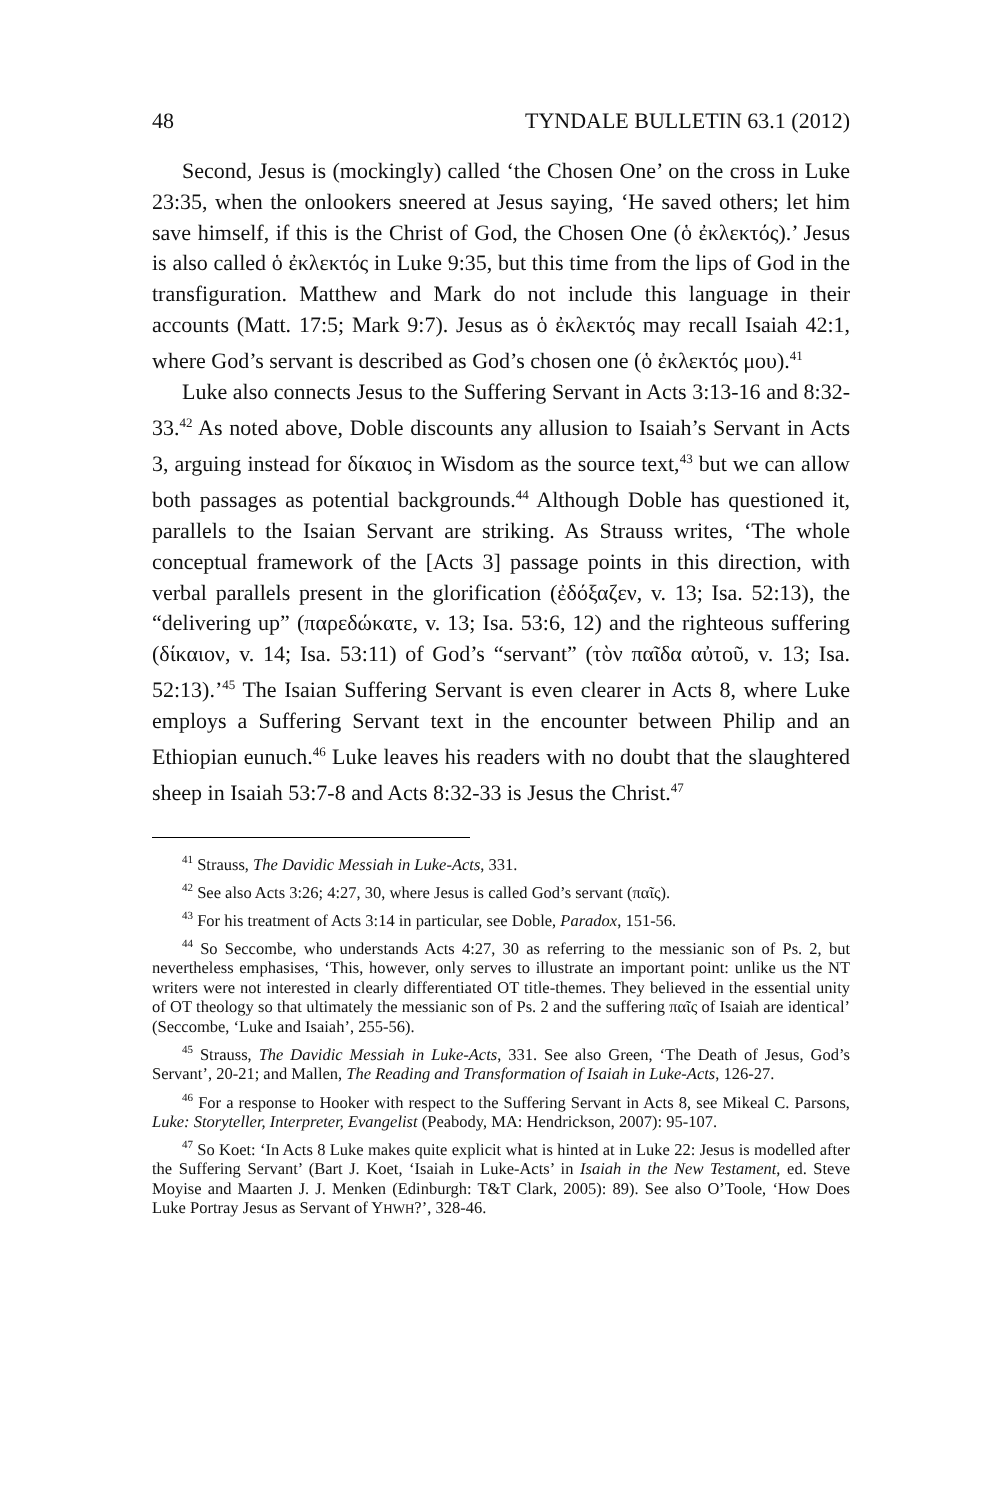48 TYNDALE BULLETIN 63.1 (2012)
Second, Jesus is (mockingly) called ‘the Chosen One’ on the cross in Luke 23:35, when the onlookers sneered at Jesus saying, ‘He saved others; let him save himself, if this is the Christ of God, the Chosen One (ὁ ἐκλεκτός).’ Jesus is also called ὁ ἐκλεκτός in Luke 9:35, but this time from the lips of God in the transfiguration. Matthew and Mark do not include this language in their accounts (Matt. 17:5; Mark 9:7). Jesus as ὁ ἐκλεκτός may recall Isaiah 42:1, where God’s servant is described as God’s chosen one (ὁ ἐκλεκτός μου).<sup>41</sup>
Luke also connects Jesus to the Suffering Servant in Acts 3:13-16 and 8:32-33.<sup>42</sup> As noted above, Doble discounts any allusion to Isaiah’s Servant in Acts 3, arguing instead for δίκαιος in Wisdom as the source text,<sup>43</sup> but we can allow both passages as potential backgrounds.<sup>44</sup> Although Doble has questioned it, parallels to the Isaian Servant are striking. As Strauss writes, ‘The whole conceptual framework of the [Acts 3] passage points in this direction, with verbal parallels present in the glorification (ἐδόξαζεν, v. 13; Isa. 52:13), the “delivering up” (παρεδώκατε, v. 13; Isa. 53:6, 12) and the righteous suffering (δίκαιον, v. 14; Isa. 53:11) of God’s “servant” (τὸν παῖδα αὐτοῦ, v. 13; Isa. 52:13).’<sup>45</sup> The Isaian Suffering Servant is even clearer in Acts 8, where Luke employs a Suffering Servant text in the encounter between Philip and an Ethiopian eunuch.<sup>46</sup> Luke leaves his readers with no doubt that the slaughtered sheep in Isaiah 53:7-8 and Acts 8:32-33 is Jesus the Christ.<sup>47</sup>
<sup>41</sup> Strauss, The Davidic Messiah in Luke-Acts, 331.
<sup>42</sup> See also Acts 3:26; 4:27, 30, where Jesus is called God’s servant (παῖς).
<sup>43</sup> For his treatment of Acts 3:14 in particular, see Doble, Paradox, 151-56.
<sup>44</sup> So Seccombe, who understands Acts 4:27, 30 as referring to the messianic son of Ps. 2, but nevertheless emphasises, ‘This, however, only serves to illustrate an important point: unlike us the NT writers were not interested in clearly differentiated OT title-themes. They believed in the essential unity of OT theology so that ultimately the messianic son of Ps. 2 and the suffering παῖς of Isaiah are identical’ (Seccombe, ‘Luke and Isaiah’, 255-56).
<sup>45</sup> Strauss, The Davidic Messiah in Luke-Acts, 331. See also Green, ‘The Death of Jesus, God’s Servant’, 20-21; and Mallen, The Reading and Transformation of Isaiah in Luke-Acts, 126-27.
<sup>46</sup> For a response to Hooker with respect to the Suffering Servant in Acts 8, see Mikeal C. Parsons, Luke: Storyteller, Interpreter, Evangelist (Peabody, MA: Hendrickson, 2007): 95-107.
<sup>47</sup> So Koet: ‘In Acts 8 Luke makes quite explicit what is hinted at in Luke 22: Jesus is modelled after the Suffering Servant’ (Bart J. Koet, ‘Isaiah in Luke-Acts’ in Isaiah in the New Testament, ed. Steve Moyise and Maarten J. J. Menken (Edinburgh: T&T Clark, 2005): 89). See also O’Toole, ‘How Does Luke Portray Jesus as Servant of YHWH?’, 328-46.